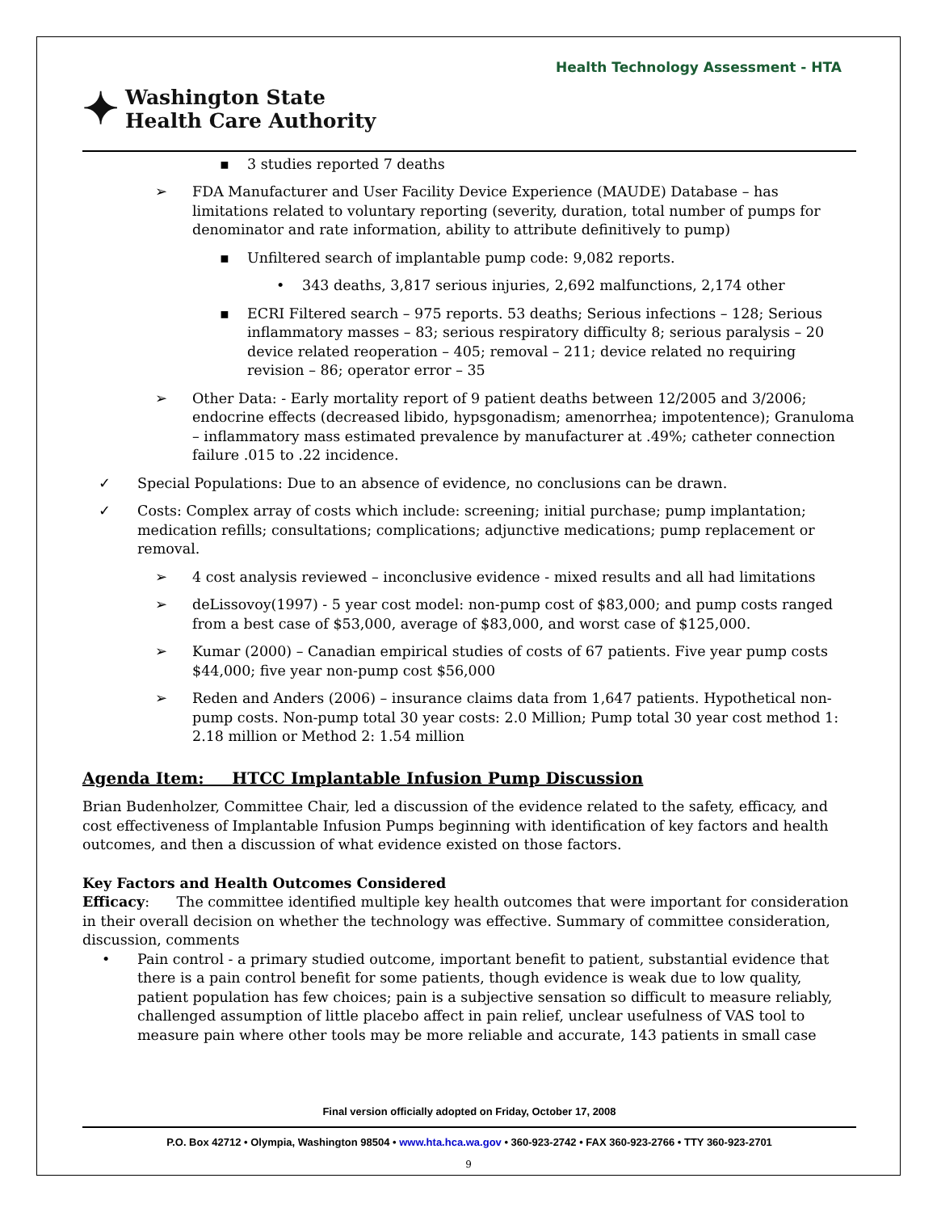Health Technology Assessment - HTA
✦ Washington State
Health Care Authority
▪ 3 studies reported 7 deaths
➢ FDA Manufacturer and User Facility Device Experience (MAUDE) Database – has limitations related to voluntary reporting (severity, duration, total number of pumps for denominator and rate information, ability to attribute definitively to pump)
▪ Unfiltered search of implantable pump code: 9,082 reports.
• 343 deaths, 3,817 serious injuries, 2,692 malfunctions, 2,174 other
▪ ECRI Filtered search – 975 reports. 53 deaths; Serious infections – 128; Serious inflammatory masses – 83; serious respiratory difficulty 8; serious paralysis – 20 device related reoperation – 405; removal – 211; device related no requiring revision – 86; operator error – 35
➢ Other Data: - Early mortality report of 9 patient deaths between 12/2005 and 3/2006; endocrine effects (decreased libido, hypsgonadism; amenorrhea; impotentence); Granuloma – inflammatory mass estimated prevalence by manufacturer at .49%; catheter connection failure .015 to .22 incidence.
✓ Special Populations: Due to an absence of evidence, no conclusions can be drawn.
✓ Costs: Complex array of costs which include: screening; initial purchase; pump implantation; medication refills; consultations; complications; adjunctive medications; pump replacement or removal.
➢ 4 cost analysis reviewed – inconclusive evidence - mixed results and all had limitations
➢ deLissovoy(1997) - 5 year cost model: non-pump cost of $83,000; and pump costs ranged from a best case of $53,000, average of $83,000, and worst case of $125,000.
➢ Kumar (2000) – Canadian empirical studies of costs of 67 patients. Five year pump costs $44,000; five year non-pump cost $56,000
➢ Reden and Anders (2006) – insurance claims data from 1,647 patients. Hypothetical non-pump costs. Non-pump total 30 year costs: 2.0 Million; Pump total 30 year cost method 1: 2.18 million or Method 2: 1.54 million
Agenda Item: HTCC Implantable Infusion Pump Discussion
Brian Budenholzer, Committee Chair, led a discussion of the evidence related to the safety, efficacy, and cost effectiveness of Implantable Infusion Pumps beginning with identification of key factors and health outcomes, and then a discussion of what evidence existed on those factors.
Key Factors and Health Outcomes Considered
Efficacy: The committee identified multiple key health outcomes that were important for consideration in their overall decision on whether the technology was effective. Summary of committee consideration, discussion, comments
• Pain control - a primary studied outcome, important benefit to patient, substantial evidence that there is a pain control benefit for some patients, though evidence is weak due to low quality, patient population has few choices; pain is a subjective sensation so difficult to measure reliably, challenged assumption of little placebo affect in pain relief, unclear usefulness of VAS tool to measure pain where other tools may be more reliable and accurate, 143 patients in small case
Final version officially adopted on Friday, October 17, 2008
P.O. Box 42712 • Olympia, Washington 98504 • www.hta.hca.wa.gov • 360-923-2742 • FAX 360-923-2766 • TTY 360-923-2701
9